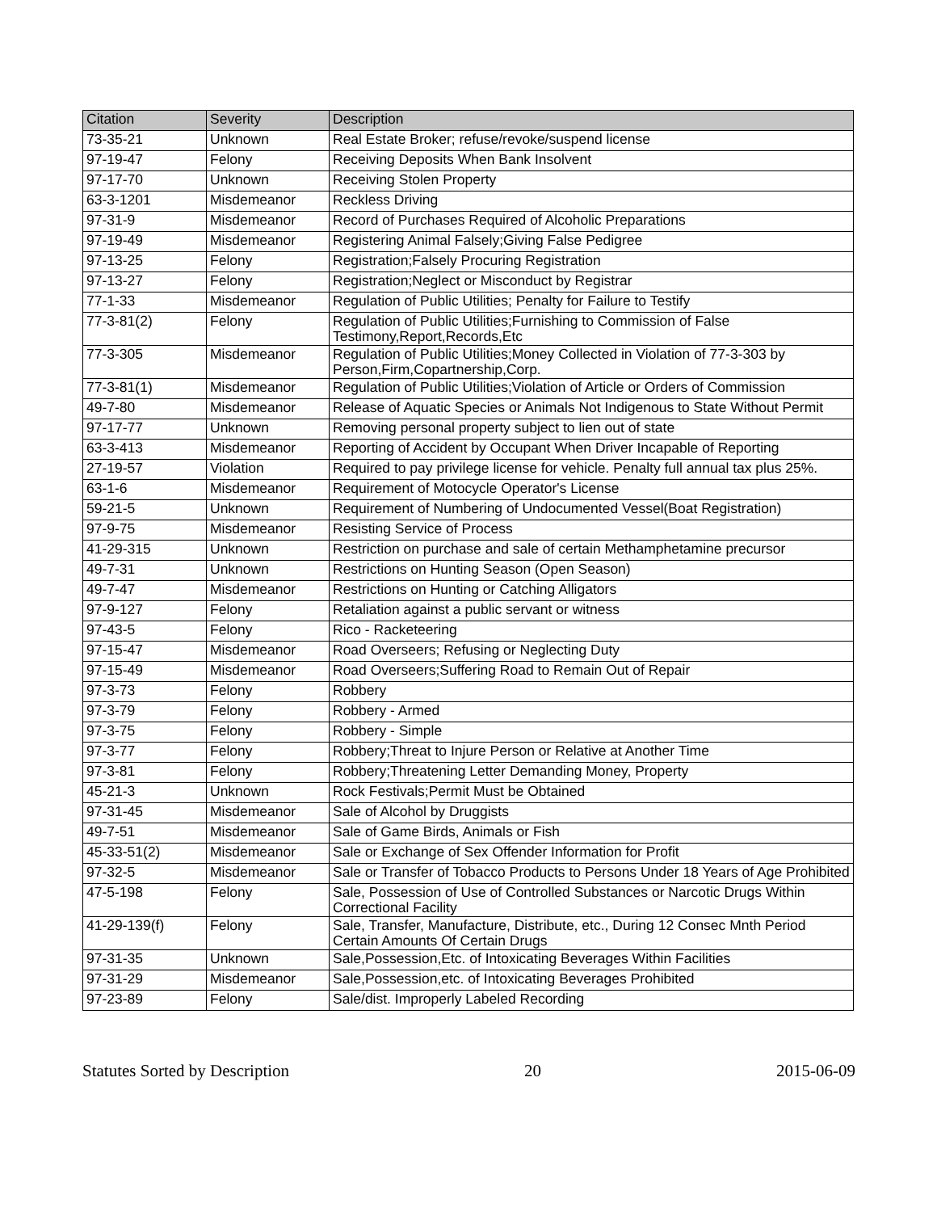| Citation | Severity | Description |
| --- | --- | --- |
| 73-35-21 | Unknown | Real Estate Broker; refuse/revoke/suspend license |
| 97-19-47 | Felony | Receiving Deposits When Bank Insolvent |
| 97-17-70 | Unknown | Receiving Stolen Property |
| 63-3-1201 | Misdemeanor | Reckless Driving |
| 97-31-9 | Misdemeanor | Record of Purchases Required of Alcoholic Preparations |
| 97-19-49 | Misdemeanor | Registering Animal Falsely;Giving False Pedigree |
| 97-13-25 | Felony | Registration;Falsely Procuring Registration |
| 97-13-27 | Felony | Registration;Neglect or Misconduct by Registrar |
| 77-1-33 | Misdemeanor | Regulation of Public Utilities; Penalty for Failure to Testify |
| 77-3-81(2) | Felony | Regulation of Public Utilities;Furnishing to Commission of False Testimony,Report,Records,Etc |
| 77-3-305 | Misdemeanor | Regulation of Public Utilities;Money Collected in Violation of 77-3-303 by Person,Firm,Copartnership,Corp. |
| 77-3-81(1) | Misdemeanor | Regulation of Public Utilities;Violation of Article or Orders of Commission |
| 49-7-80 | Misdemeanor | Release of Aquatic Species or Animals Not Indigenous to State Without Permit |
| 97-17-77 | Unknown | Removing personal property subject to lien out of state |
| 63-3-413 | Misdemeanor | Reporting of Accident by Occupant When Driver Incapable of Reporting |
| 27-19-57 | Violation | Required to pay privilege license for vehicle. Penalty full annual tax plus 25%. |
| 63-1-6 | Misdemeanor | Requirement of Motocycle Operator's License |
| 59-21-5 | Unknown | Requirement of Numbering of Undocumented Vessel(Boat Registration) |
| 97-9-75 | Misdemeanor | Resisting Service of Process |
| 41-29-315 | Unknown | Restriction on purchase and sale of certain Methamphetamine precursor |
| 49-7-31 | Unknown | Restrictions on Hunting Season (Open Season) |
| 49-7-47 | Misdemeanor | Restrictions on Hunting or Catching Alligators |
| 97-9-127 | Felony | Retaliation against a public servant or witness |
| 97-43-5 | Felony | Rico - Racketeering |
| 97-15-47 | Misdemeanor | Road Overseers; Refusing or Neglecting Duty |
| 97-15-49 | Misdemeanor | Road Overseers;Suffering Road to Remain Out of Repair |
| 97-3-73 | Felony | Robbery |
| 97-3-79 | Felony | Robbery - Armed |
| 97-3-75 | Felony | Robbery - Simple |
| 97-3-77 | Felony | Robbery;Threat to Injure Person or Relative at Another Time |
| 97-3-81 | Felony | Robbery;Threatening Letter Demanding Money, Property |
| 45-21-3 | Unknown | Rock Festivals;Permit Must be Obtained |
| 97-31-45 | Misdemeanor | Sale of Alcohol by Druggists |
| 49-7-51 | Misdemeanor | Sale of Game Birds, Animals or Fish |
| 45-33-51(2) | Misdemeanor | Sale or Exchange of Sex Offender Information for Profit |
| 97-32-5 | Misdemeanor | Sale or Transfer of Tobacco Products to Persons Under 18 Years of Age Prohibited |
| 47-5-198 | Felony | Sale, Possession of Use of Controlled Substances or Narcotic Drugs Within Correctional Facility |
| 41-29-139(f) | Felony | Sale, Transfer, Manufacture, Distribute, etc., During 12 Consec Mnth Period Certain Amounts Of Certain Drugs |
| 97-31-35 | Unknown | Sale,Possession,Etc. of Intoxicating Beverages Within Facilities |
| 97-31-29 | Misdemeanor | Sale,Possession,etc. of Intoxicating Beverages Prohibited |
| 97-23-89 | Felony | Sale/dist. Improperly Labeled Recording |
Statutes Sorted by Description 20 2015-06-09